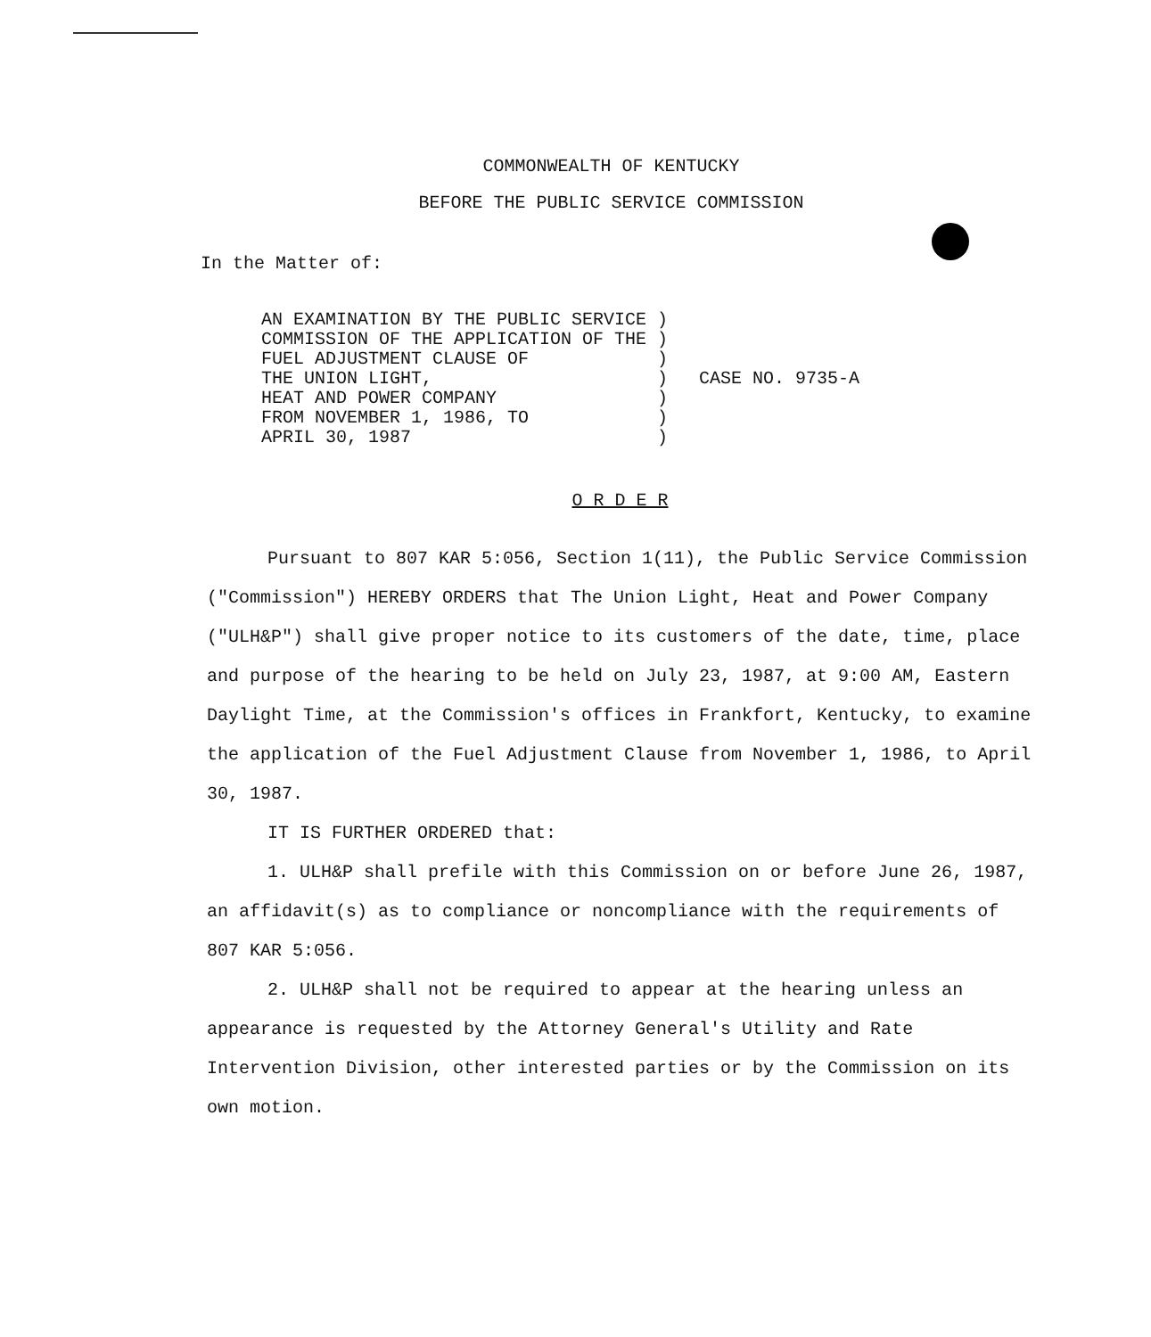COMMONWEALTH OF KENTUCKY
BEFORE THE PUBLIC SERVICE COMMISSION
In the Matter of:
| AN EXAMINATION BY THE PUBLIC SERVICE | ) | CASE NO. 9735-A |
| COMMISSION OF THE APPLICATION OF THE | ) | |
| FUEL ADJUSTMENT CLAUSE OF | ) | |
| THE UNION LIGHT, | ) | |
| HEAT AND POWER COMPANY | ) | |
| FROM NOVEMBER 1, 1986, TO | ) | |
| APRIL 30, 1987 | ) | |
O R D E R
Pursuant to 807 KAR 5:056, Section 1(11), the Public Service Commission ("Commission") HEREBY ORDERS that The Union Light, Heat and Power Company ("ULH&P") shall give proper notice to its customers of the date, time, place and purpose of the hearing to be held on July 23, 1987, at 9:00 AM, Eastern Daylight Time, at the Commission's offices in Frankfort, Kentucky, to examine the application of the Fuel Adjustment Clause from November 1, 1986, to April 30, 1987.
IT IS FURTHER ORDERED that:
1. ULH&P shall prefile with this Commission on or before June 26, 1987, an affidavit(s) as to compliance or noncompliance with the requirements of 807 KAR 5:056.
2. ULH&P shall not be required to appear at the hearing unless an appearance is requested by the Attorney General's Utility and Rate Intervention Division, other interested parties or by the Commission on its own motion.